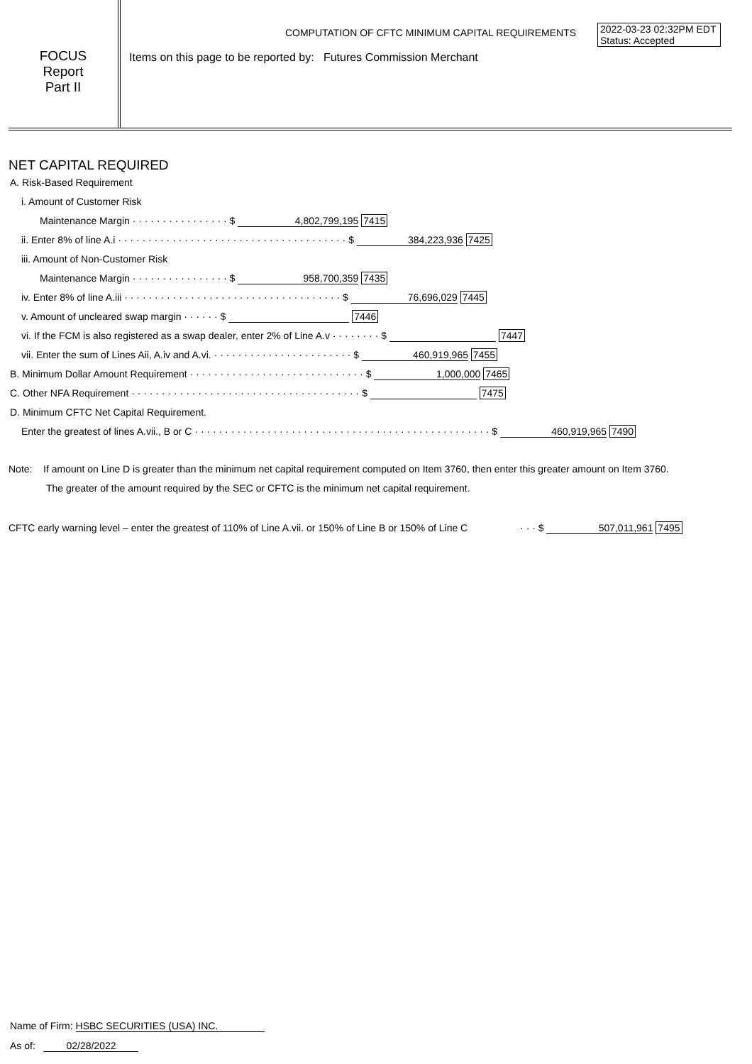2022-03-23 02:32PM EDT
Status: Accepted
FOCUS
Report
Part II
COMPUTATION OF CFTC MINIMUM CAPITAL REQUIREMENTS
Items on this page to be reported by: Futures Commission Merchant
NET CAPITAL REQUIRED
A. Risk-Based Requirement i. Amount of Customer Risk Maintenance Margin · · · · · · · · · · · · · · · · $ 4,802,799,195 7415
ii. Enter 8% of line A.i · · · · · · · · · · · · · · · · · · · · · · · · · · · · · · · · · · · · · · $ 384,223,936 7425 iii. Amount of Non-Customer Risk Maintenance Margin · · · · · · · · · · · · · · · · $ 958,700,359 7435
iv. Enter 8% of line A.iii · · · · · · · · · · · · · · · · · · · · · · · · · · · · · · · · · · · · $ 76,696,029 7445 v. Amount of uncleared swap margin · · · · · · $ 7446 vi. If the FCM is also registered as a swap dealer, enter 2% of Line A.v · · · · · · · · $ 7447 vii. Enter the sum of Lines Aii, A.iv and A.vi. · · · · · · · · · · · · · · · · · · · · · · · $ 460,919,965 7455
B. Minimum Dollar Amount Requirement · · · · · · · · · · · · · · · · · · · · · · · · · · · · · $ 1,000,000 7465 C. Other NFA Requirement · · · · · · · · · · · · · · · · · · · · · · · · · · · · · · · · · · · · · · $ 7475 D. Minimum CFTC Net Capital Requirement. Enter the greatest of lines A.vii., B or C · · · · · · · · · · · · · · · · · · · · · · · · · · · · · · · · · · · · · · · · · · · · · · · · · $ 460,919,965 7490
Note: If amount on Line D is greater than the minimum net capital requirement computed on Item 3760, then enter this greater amount on Item 3760.
The greater of the amount required by the SEC or CFTC is the minimum net capital requirement.
CFTC early warning level – enter the greatest of 110% of Line A.vii. or 150% of Line B or 150% of Line C · · · $ 507,011,961 7495
Name of Firm: HSBC SECURITIES (USA) INC.
As of: 02/28/2022